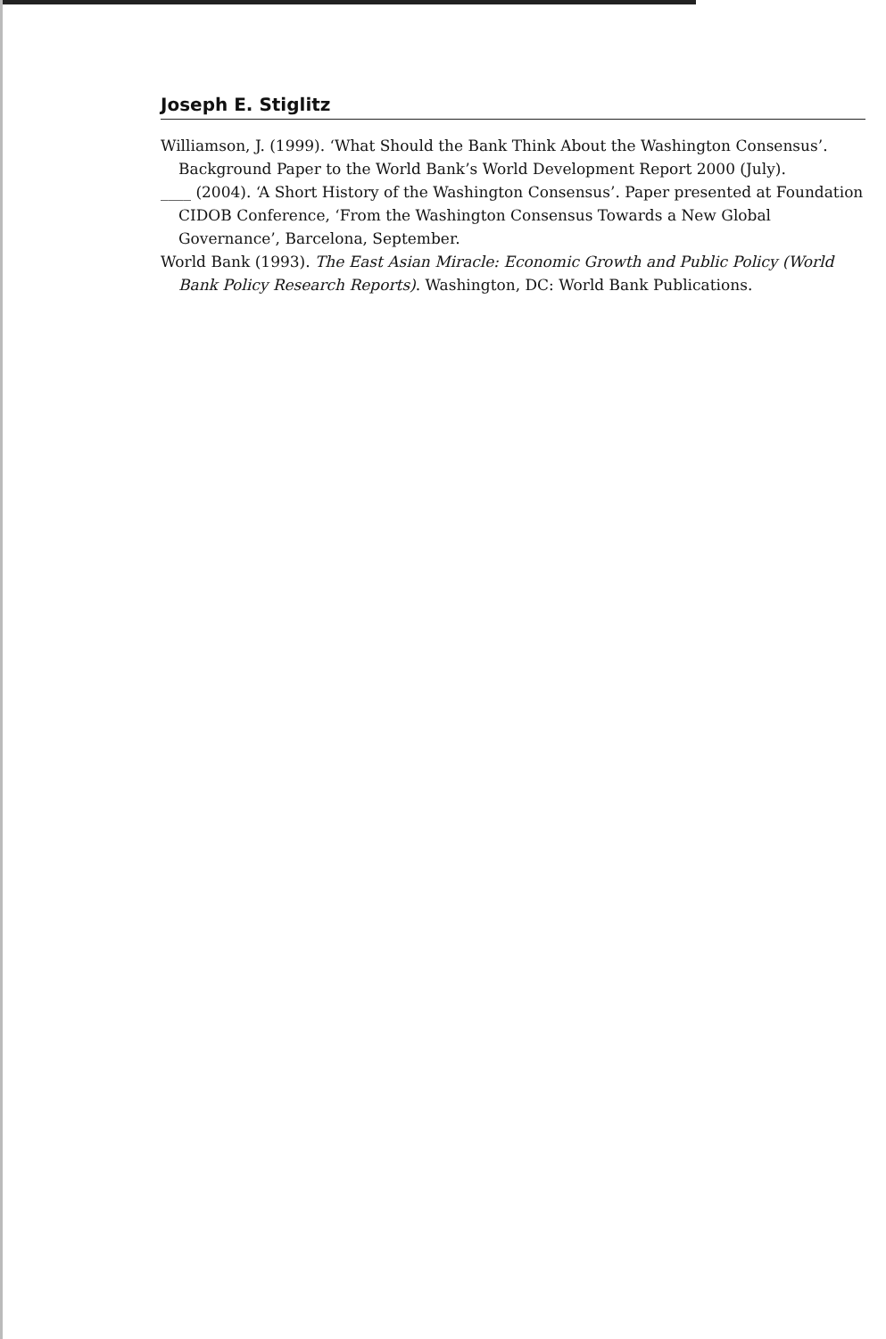Joseph E. Stiglitz
Williamson, J. (1999). ‘What Should the Bank Think About the Washington Consensus’. Background Paper to the World Bank’s World Development Report 2000 (July).
____ (2004). ‘A Short History of the Washington Consensus’. Paper presented at Foundation CIDOB Conference, ‘From the Washington Consensus Towards a New Global Governance’, Barcelona, September.
World Bank (1993). The East Asian Miracle: Economic Growth and Public Policy (World Bank Policy Research Reports). Washington, DC: World Bank Publications.